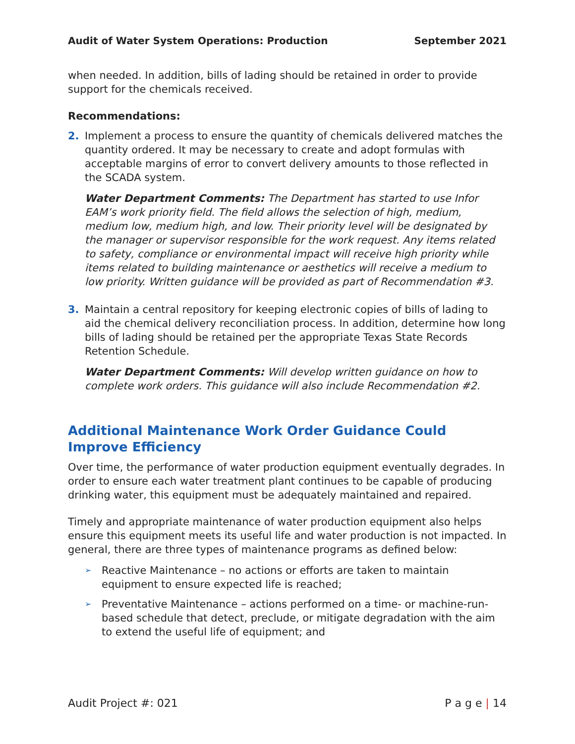Audit of Water System Operations: Production September 2021
when needed. In addition, bills of lading should be retained in order to provide support for the chemicals received.
Recommendations:
2. Implement a process to ensure the quantity of chemicals delivered matches the quantity ordered. It may be necessary to create and adopt formulas with acceptable margins of error to convert delivery amounts to those reflected in the SCADA system.
Water Department Comments: The Department has started to use Infor EAM’s work priority field. The field allows the selection of high, medium, medium low, medium high, and low. Their priority level will be designated by the manager or supervisor responsible for the work request. Any items related to safety, compliance or environmental impact will receive high priority while items related to building maintenance or aesthetics will receive a medium to low priority. Written guidance will be provided as part of Recommendation #3.
3. Maintain a central repository for keeping electronic copies of bills of lading to aid the chemical delivery reconciliation process. In addition, determine how long bills of lading should be retained per the appropriate Texas State Records Retention Schedule.
Water Department Comments: Will develop written guidance on how to complete work orders. This guidance will also include Recommendation #2.
Additional Maintenance Work Order Guidance Could Improve Efficiency
Over time, the performance of water production equipment eventually degrades. In order to ensure each water treatment plant continues to be capable of producing drinking water, this equipment must be adequately maintained and repaired.
Timely and appropriate maintenance of water production equipment also helps ensure this equipment meets its useful life and water production is not impacted. In general, there are three types of maintenance programs as defined below:
➢
Reactive Maintenance – no actions or efforts are taken to maintain equipment to ensure expected life is reached;
➢
Preventative Maintenance – actions performed on a time- or machine-run-based schedule that detect, preclude, or mitigate degradation with the aim to extend the useful life of equipment; and
Audit Project #: 021 P a g e | 14